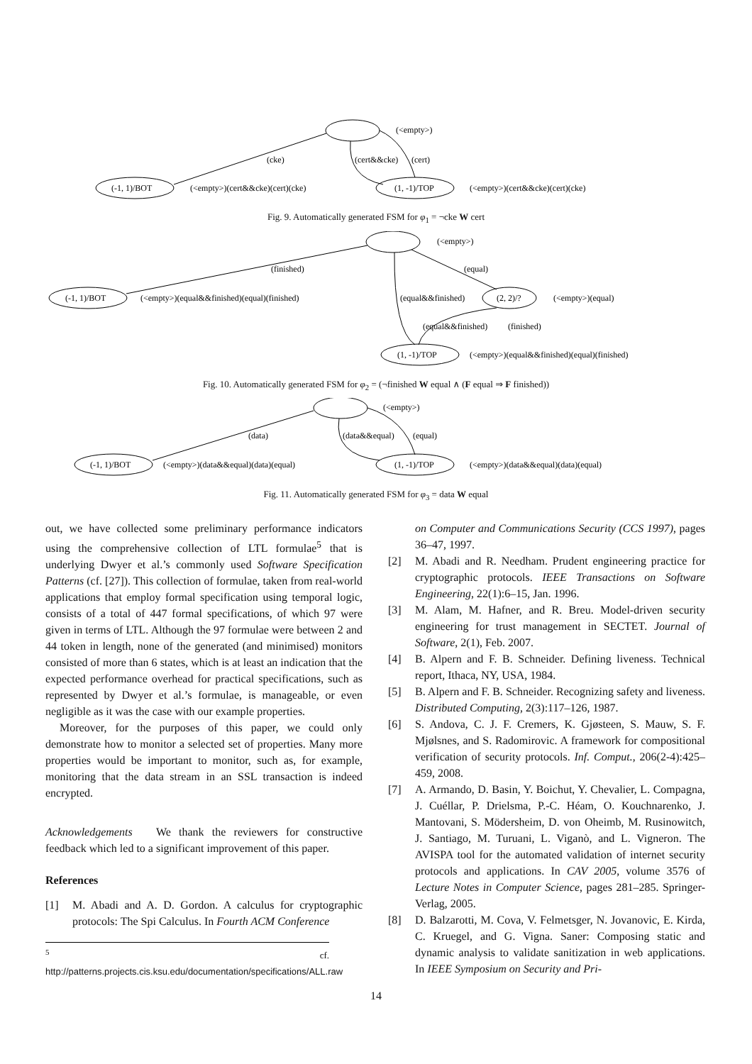(<empty>)
(cke)
(cert&&cke)
(cert)
(-1, 1)/BOT
(<empty>)(cert&&cke)(cert)(cke)
(1, -1)/TOP
(<empty>)(cert&&cke)(cert)(cke)
Fig. 9. Automatically generated FSM for φ<sub>1</sub> = ¬cke W cert
(<empty>)
(finished)
(equal)
(-1, 1)/BOT
(<empty>)(equal&&finished)(equal)(finished)
(equal&&finished)
(2, 2)/?
(<empty>)(equal)
(equal&&finished)
(finished)
(1, -1)/TOP
(<empty>)(equal&&finished)(equal)(finished)
Fig. 10. Automatically generated FSM for φ<sub>2</sub> = (¬finished W equal ∧ (F equal ⇒ F finished))
(<empty>)
(data)
(data&&equal)
(equal)
(-1, 1)/BOT
(<empty>)(data&&equal)(data)(equal)
(1, -1)/TOP
(<empty>)(data&&equal)(data)(equal)
Fig. 11. Automatically generated FSM for φ<sub>3</sub> = data W equal
out, we have collected some preliminary performance indicators using the comprehensive collection of LTL formulae<sup>5</sup> that is underlying Dwyer et al.’s commonly used Software Specification Patterns (cf. [27]). This collection of formulae, taken from real-world applications that employ formal specification using temporal logic, consists of a total of 447 formal specifications, of which 97 were given in terms of LTL. Although the 97 formulae were between 2 and 44 token in length, none of the generated (and minimised) monitors consisted of more than 6 states, which is at least an indication that the expected performance overhead for practical specifications, such as represented by Dwyer et al.’s formulae, is manageable, or even negligible as it was the case with our example properties.
Moreover, for the purposes of this paper, we could only demonstrate how to monitor a selected set of properties. Many more properties would be important to monitor, such as, for example, monitoring that the data stream in an SSL transaction is indeed encrypted.
Acknowledgements We thank the reviewers for constructive feedback which led to a significant improvement of this paper.
References
[1] M. Abadi and A. D. Gordon. A calculus for cryptographic protocols: The Spi Calculus. In Fourth ACM Conference
<sup>5</sup> cf. http://patterns.projects.cis.ksu.edu/documentation/specifications/ALL.raw
on Computer and Communications Security (CCS 1997), pages 36–47, 1997.
[2] M. Abadi and R. Needham. Prudent engineering practice for cryptographic protocols. IEEE Transactions on Software Engineering, 22(1):6–15, Jan. 1996.
[3] M. Alam, M. Hafner, and R. Breu. Model-driven security engineering for trust management in SECTET. Journal of Software, 2(1), Feb. 2007.
[4] B. Alpern and F. B. Schneider. Defining liveness. Technical report, Ithaca, NY, USA, 1984.
[5] B. Alpern and F. B. Schneider. Recognizing safety and liveness. Distributed Computing, 2(3):117–126, 1987.
[6] S. Andova, C. J. F. Cremers, K. Gjøsteen, S. Mauw, S. F. Mjølsnes, and S. Radomirovic. A framework for compositional verification of security protocols. Inf. Comput., 206(2-4):425–459, 2008.
[7] A. Armando, D. Basin, Y. Boichut, Y. Chevalier, L. Compagna, J. Cuéllar, P. Drielsma, P.-C. Héam, O. Kouchnarenko, J. Mantovani, S. Mödersheim, D. von Oheimb, M. Rusinowitch, J. Santiago, M. Turuani, L. Viganò, and L. Vigneron. The AVISPA tool for the automated validation of internet security protocols and applications. In CAV 2005, volume 3576 of Lecture Notes in Computer Science, pages 281–285. Springer-Verlag, 2005.
[8] D. Balzarotti, M. Cova, V. Felmetsger, N. Jovanovic, E. Kirda, C. Kruegel, and G. Vigna. Saner: Composing static and dynamic analysis to validate sanitization in web applications. In IEEE Symposium on Security and Pri-
14